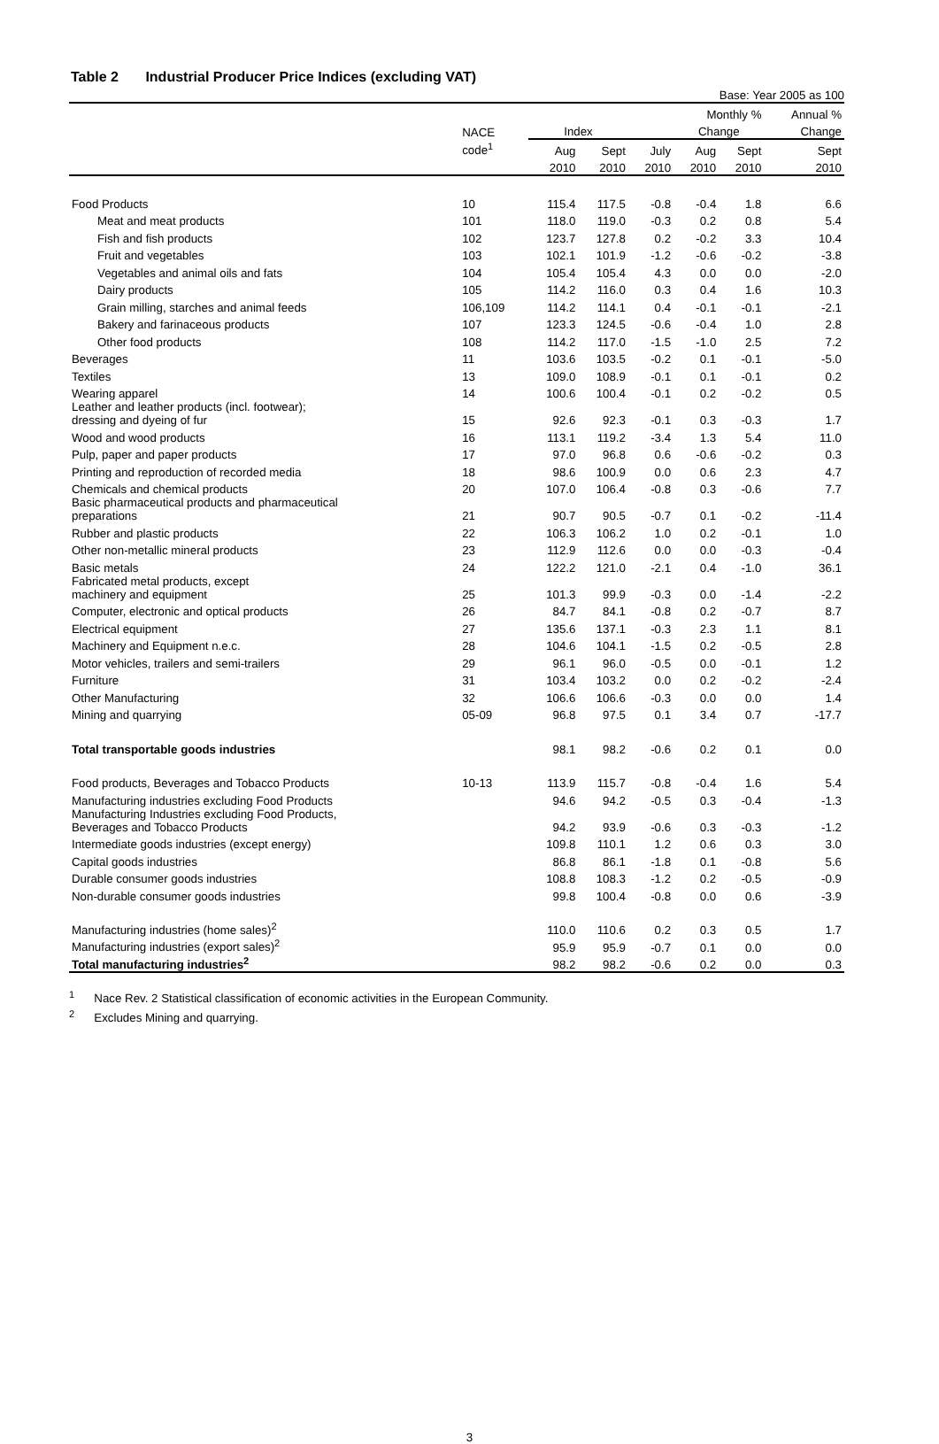Table 2 Industrial Producer Price Indices (excluding VAT)
Base: Year 2005 as 100
| | | | | | Monthly % | | Annual % |
| --- | --- | --- | --- | --- | --- | --- | --- |
| | NACE | Index | | | Change | | Change |
| | code<sup>1</sup> | Aug | Sept | July | Aug | Sept | Sept |
| | | 2010 | 2010 | 2010 | 2010 | 2010 | 2010 |
| Food Products | 10 | 115.4 | 117.5 | -0.8 | -0.4 | 1.8 | 6.6 |
| Meat and meat products | 101 | 118.0 | 119.0 | -0.3 | 0.2 | 0.8 | 5.4 |
| Fish and fish products | 102 | 123.7 | 127.8 | 0.2 | -0.2 | 3.3 | 10.4 |
| Fruit and vegetables | 103 | 102.1 | 101.9 | -1.2 | -0.6 | -0.2 | -3.8 |
| Vegetables and animal oils and fats | 104 | 105.4 | 105.4 | 4.3 | 0.0 | 0.0 | -2.0 |
| Dairy products | 105 | 114.2 | 116.0 | 0.3 | 0.4 | 1.6 | 10.3 |
| Grain milling, starches and animal feeds | 106,109 | 114.2 | 114.1 | 0.4 | -0.1 | -0.1 | -2.1 |
| Bakery and farinaceous products | 107 | 123.3 | 124.5 | -0.6 | -0.4 | 1.0 | 2.8 |
| Other food products | 108 | 114.2 | 117.0 | -1.5 | -1.0 | 2.5 | 7.2 |
| Beverages | 11 | 103.6 | 103.5 | -0.2 | 0.1 | -0.1 | -5.0 |
| Textiles | 13 | 109.0 | 108.9 | -0.1 | 0.1 | -0.1 | 0.2 |
| Wearing apparel | 14 | 100.6 | 100.4 | -0.1 | 0.2 | -0.2 | 0.5 |
| Leather and leather products (incl. footwear); dressing and dyeing of fur | 15 | 92.6 | 92.3 | -0.1 | 0.3 | -0.3 | 1.7 |
| Wood and wood products | 16 | 113.1 | 119.2 | -3.4 | 1.3 | 5.4 | 11.0 |
| Pulp, paper and paper products | 17 | 97.0 | 96.8 | 0.6 | -0.6 | -0.2 | 0.3 |
| Printing and reproduction of recorded media | 18 | 98.6 | 100.9 | 0.0 | 0.6 | 2.3 | 4.7 |
| Chemicals and chemical products | 20 | 107.0 | 106.4 | -0.8 | 0.3 | -0.6 | 7.7 |
| Basic pharmaceutical products and pharmaceutical preparations | 21 | 90.7 | 90.5 | -0.7 | 0.1 | -0.2 | -11.4 |
| Rubber and plastic products | 22 | 106.3 | 106.2 | 1.0 | 0.2 | -0.1 | 1.0 |
| Other non-metallic mineral products | 23 | 112.9 | 112.6 | 0.0 | 0.0 | -0.3 | -0.4 |
| Basic metals | 24 | 122.2 | 121.0 | -2.1 | 0.4 | -1.0 | 36.1 |
| Fabricated metal products, except machinery and equipment | 25 | 101.3 | 99.9 | -0.3 | 0.0 | -1.4 | -2.2 |
| Computer, electronic and optical products | 26 | 84.7 | 84.1 | -0.8 | 0.2 | -0.7 | 8.7 |
| Electrical equipment | 27 | 135.6 | 137.1 | -0.3 | 2.3 | 1.1 | 8.1 |
| Machinery and Equipment n.e.c. | 28 | 104.6 | 104.1 | -1.5 | 0.2 | -0.5 | 2.8 |
| Motor vehicles, trailers and semi-trailers | 29 | 96.1 | 96.0 | -0.5 | 0.0 | -0.1 | 1.2 |
| Furniture | 31 | 103.4 | 103.2 | 0.0 | 0.2 | -0.2 | -2.4 |
| Other Manufacturing | 32 | 106.6 | 106.6 | -0.3 | 0.0 | 0.0 | 1.4 |
| Mining and quarrying | 05-09 | 96.8 | 97.5 | 0.1 | 3.4 | 0.7 | -17.7 |
| Total transportable goods industries | | 98.1 | 98.2 | -0.6 | 0.2 | 0.1 | 0.0 |
| Food products, Beverages and Tobacco Products | 10-13 | 113.9 | 115.7 | -0.8 | -0.4 | 1.6 | 5.4 |
| Manufacturing industries excluding Food Products | | 94.6 | 94.2 | -0.5 | 0.3 | -0.4 | -1.3 |
| Manufacturing Industries excluding Food Products, Beverages and Tobacco Products | | 94.2 | 93.9 | -0.6 | 0.3 | -0.3 | -1.2 |
| Intermediate goods industries (except energy) | | 109.8 | 110.1 | 1.2 | 0.6 | 0.3 | 3.0 |
| Capital goods industries | | 86.8 | 86.1 | -1.8 | 0.1 | -0.8 | 5.6 |
| Durable consumer goods industries | | 108.8 | 108.3 | -1.2 | 0.2 | -0.5 | -0.9 |
| Non-durable consumer goods industries | | 99.8 | 100.4 | -0.8 | 0.0 | 0.6 | -3.9 |
| Manufacturing industries (home sales)<sup>2</sup> | | 110.0 | 110.6 | 0.2 | 0.3 | 0.5 | 1.7 |
| Manufacturing industries (export sales)<sup>2</sup> | | 95.9 | 95.9 | -0.7 | 0.1 | 0.0 | 0.0 |
| Total manufacturing industries<sup>2</sup> | | 98.2 | 98.2 | -0.6 | 0.2 | 0.0 | 0.3 |
<sup>1</sup> Nace Rev. 2 Statistical classification of economic activities in the European Community.
<sup>2</sup> Excludes Mining and quarrying.
3